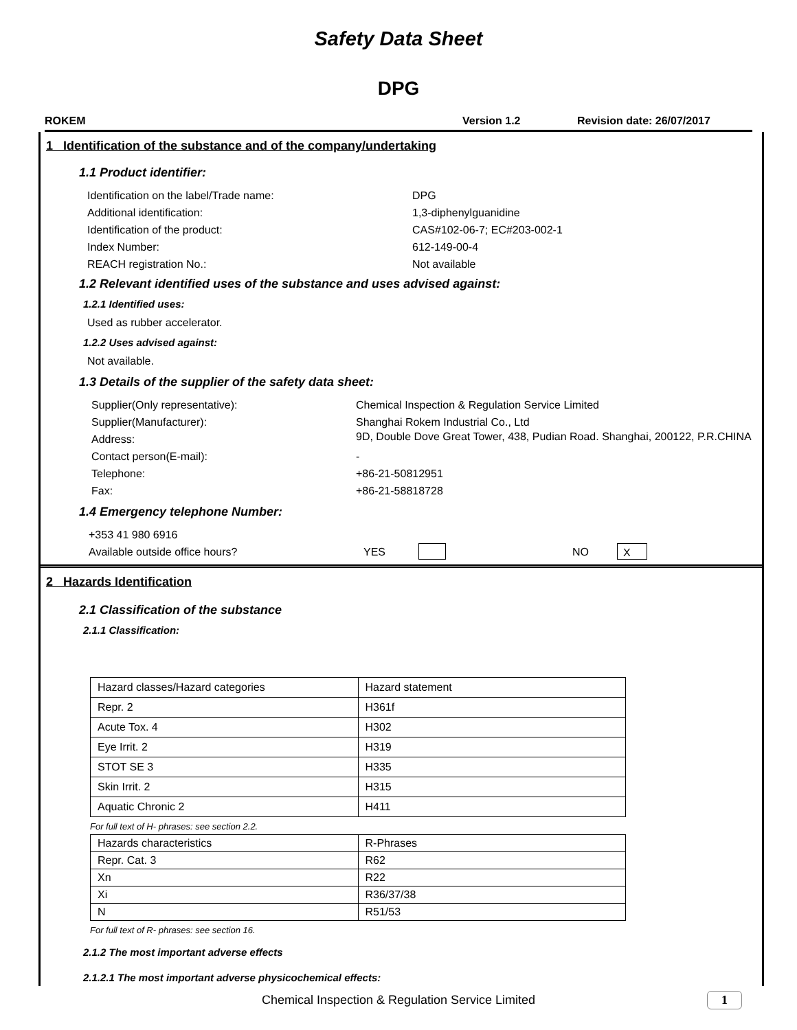Safety Data Sheet
DPG
ROKEM Version 1.2 Revision date: 26/07/2017
1 Identification of the substance and of the company/undertaking
1.1 Product identifier:
Identification on the label/Trade name: DPG
Additional identification: 1,3-diphenylguanidine
Identification of the product: CAS#102-06-7; EC#203-002-1
Index Number: 612-149-00-4
REACH registration No.: Not available
1.2 Relevant identified uses of the substance and uses advised against:
1.2.1 Identified uses:
Used as rubber accelerator.
1.2.2 Uses advised against:
Not available.
1.3 Details of the supplier of the safety data sheet:
Supplier(Only representative): Chemical Inspection & Regulation Service Limited
Supplier(Manufacturer): Shanghai Rokem Industrial Co., Ltd
Address: 9D, Double Dove Great Tower, 438, Pudian Road. Shanghai, 200122, P.R.CHINA
Contact person(E-mail): -
Telephone: +86-21-50812951
Fax: +86-21-58818728
1.4 Emergency telephone Number:
+353 41 980 6916
Available outside office hours? YES NO X
2 Hazards Identification
2.1 Classification of the substance
2.1.1 Classification:
| Hazard classes/Hazard categories | Hazard statement |
| Repr. 2 | H361f |
| Acute Tox. 4 | H302 |
| Eye Irrit. 2 | H319 |
| STOT SE 3 | H335 |
| Skin Irrit. 2 | H315 |
| Aquatic Chronic 2 | H411 |
For full text of H- phrases: see section 2.2.
| Hazards characteristics | R-Phrases |
| Repr. Cat. 3 | R62 |
| Xn | R22 |
| Xi | R36/37/38 |
| N | R51/53 |
For full text of R- phrases: see section 16.
2.1.2 The most important adverse effects
2.1.2.1 The most important adverse physicochemical effects:
Chemical Inspection & Regulation Service Limited
1